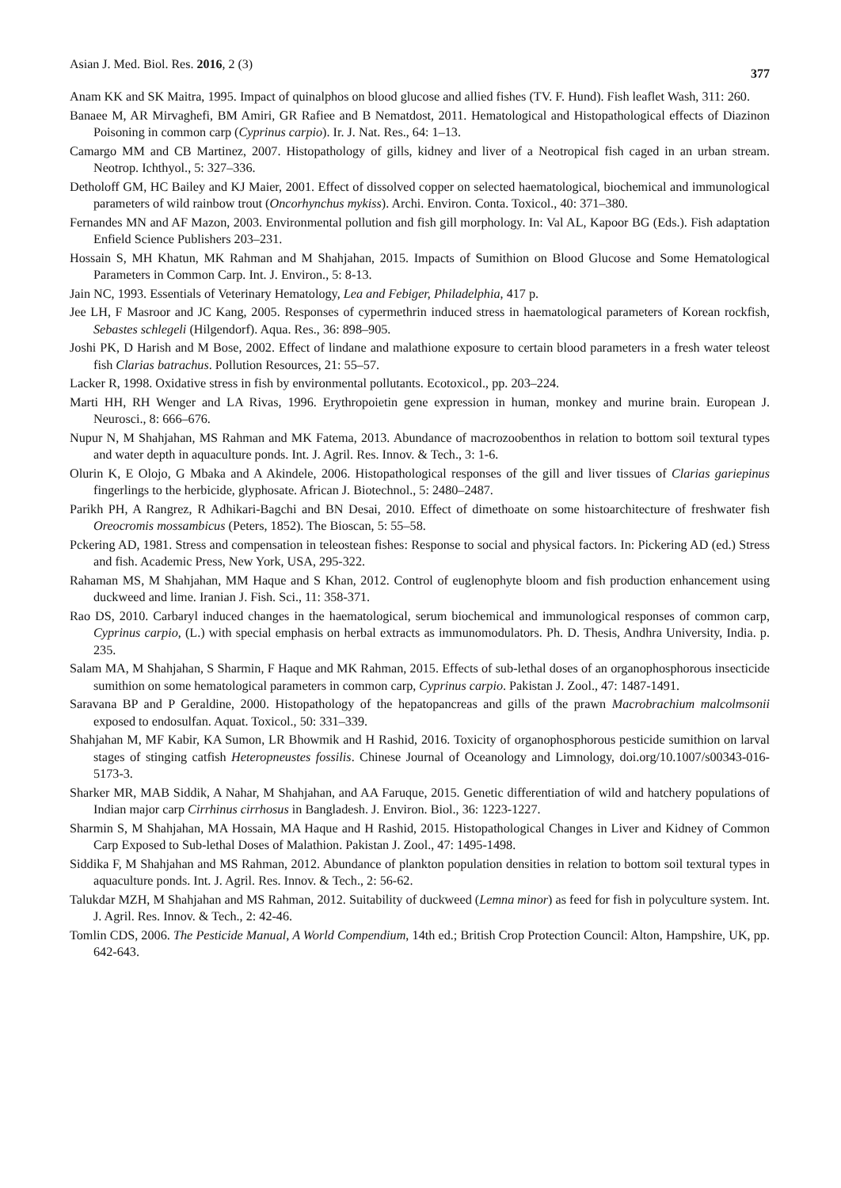Asian J. Med. Biol. Res. 2016, 2 (3) 377
Anam KK and SK Maitra, 1995. Impact of quinalphos on blood glucose and allied fishes (TV. F. Hund). Fish leaflet Wash, 311: 260.
Banaee M, AR Mirvaghefi, BM Amiri, GR Rafiee and B Nematdost, 2011. Hematological and Histopathological effects of Diazinon Poisoning in common carp (Cyprinus carpio). Ir. J. Nat. Res., 64: 1–13.
Camargo MM and CB Martinez, 2007. Histopathology of gills, kidney and liver of a Neotropical fish caged in an urban stream. Neotrop. Ichthyol., 5: 327–336.
Detholoff GM, HC Bailey and KJ Maier, 2001. Effect of dissolved copper on selected haematological, biochemical and immunological parameters of wild rainbow trout (Oncorhynchus mykiss). Archi. Environ. Conta. Toxicol., 40: 371–380.
Fernandes MN and AF Mazon, 2003. Environmental pollution and fish gill morphology. In: Val AL, Kapoor BG (Eds.). Fish adaptation Enfield Science Publishers 203–231.
Hossain S, MH Khatun, MK Rahman and M Shahjahan, 2015. Impacts of Sumithion on Blood Glucose and Some Hematological Parameters in Common Carp. Int. J. Environ., 5: 8-13.
Jain NC, 1993. Essentials of Veterinary Hematology, Lea and Febiger, Philadelphia, 417 p.
Jee LH, F Masroor and JC Kang, 2005. Responses of cypermethrin induced stress in haematological parameters of Korean rockfish, Sebastes schlegeli (Hilgendorf). Aqua. Res., 36: 898–905.
Joshi PK, D Harish and M Bose, 2002. Effect of lindane and malathione exposure to certain blood parameters in a fresh water teleost fish Clarias batrachus. Pollution Resources, 21: 55–57.
Lacker R, 1998. Oxidative stress in fish by environmental pollutants. Ecotoxicol., pp. 203–224.
Marti HH, RH Wenger and LA Rivas, 1996. Erythropoietin gene expression in human, monkey and murine brain. European J. Neurosci., 8: 666–676.
Nupur N, M Shahjahan, MS Rahman and MK Fatema, 2013. Abundance of macrozoobenthos in relation to bottom soil textural types and water depth in aquaculture ponds. Int. J. Agril. Res. Innov. & Tech., 3: 1-6.
Olurin K, E Olojo, G Mbaka and A Akindele, 2006. Histopathological responses of the gill and liver tissues of Clarias gariepinus fingerlings to the herbicide, glyphosate. African J. Biotechnol., 5: 2480–2487.
Parikh PH, A Rangrez, R Adhikari-Bagchi and BN Desai, 2010. Effect of dimethoate on some histoarchitecture of freshwater fish Oreocromis mossambicus (Peters, 1852). The Bioscan, 5: 55–58.
Pckering AD, 1981. Stress and compensation in teleostean fishes: Response to social and physical factors. In: Pickering AD (ed.) Stress and fish. Academic Press, New York, USA, 295-322.
Rahaman MS, M Shahjahan, MM Haque and S Khan, 2012. Control of euglenophyte bloom and fish production enhancement using duckweed and lime. Iranian J. Fish. Sci., 11: 358-371.
Rao DS, 2010. Carbaryl induced changes in the haematological, serum biochemical and immunological responses of common carp, Cyprinus carpio, (L.) with special emphasis on herbal extracts as immunomodulators. Ph. D. Thesis, Andhra University, India. p. 235.
Salam MA, M Shahjahan, S Sharmin, F Haque and MK Rahman, 2015. Effects of sub-lethal doses of an organophosphorous insecticide sumithion on some hematological parameters in common carp, Cyprinus carpio. Pakistan J. Zool., 47: 1487-1491.
Saravana BP and P Geraldine, 2000. Histopathology of the hepatopancreas and gills of the prawn Macrobrachium malcolmsonii exposed to endosulfan. Aquat. Toxicol., 50: 331–339.
Shahjahan M, MF Kabir, KA Sumon, LR Bhowmik and H Rashid, 2016. Toxicity of organophosphorous pesticide sumithion on larval stages of stinging catfish Heteropneustes fossilis. Chinese Journal of Oceanology and Limnology, doi.org/10.1007/s00343-016-5173-3.
Sharker MR, MAB Siddik, A Nahar, M Shahjahan, and AA Faruque, 2015. Genetic differentiation of wild and hatchery populations of Indian major carp Cirrhinus cirrhosus in Bangladesh. J. Environ. Biol., 36: 1223-1227.
Sharmin S, M Shahjahan, MA Hossain, MA Haque and H Rashid, 2015. Histopathological Changes in Liver and Kidney of Common Carp Exposed to Sub-lethal Doses of Malathion. Pakistan J. Zool., 47: 1495-1498.
Siddika F, M Shahjahan and MS Rahman, 2012. Abundance of plankton population densities in relation to bottom soil textural types in aquaculture ponds. Int. J. Agril. Res. Innov. & Tech., 2: 56-62.
Talukdar MZH, M Shahjahan and MS Rahman, 2012. Suitability of duckweed (Lemna minor) as feed for fish in polyculture system. Int. J. Agril. Res. Innov. & Tech., 2: 42-46.
Tomlin CDS, 2006. The Pesticide Manual, A World Compendium, 14th ed.; British Crop Protection Council: Alton, Hampshire, UK, pp. 642-643.